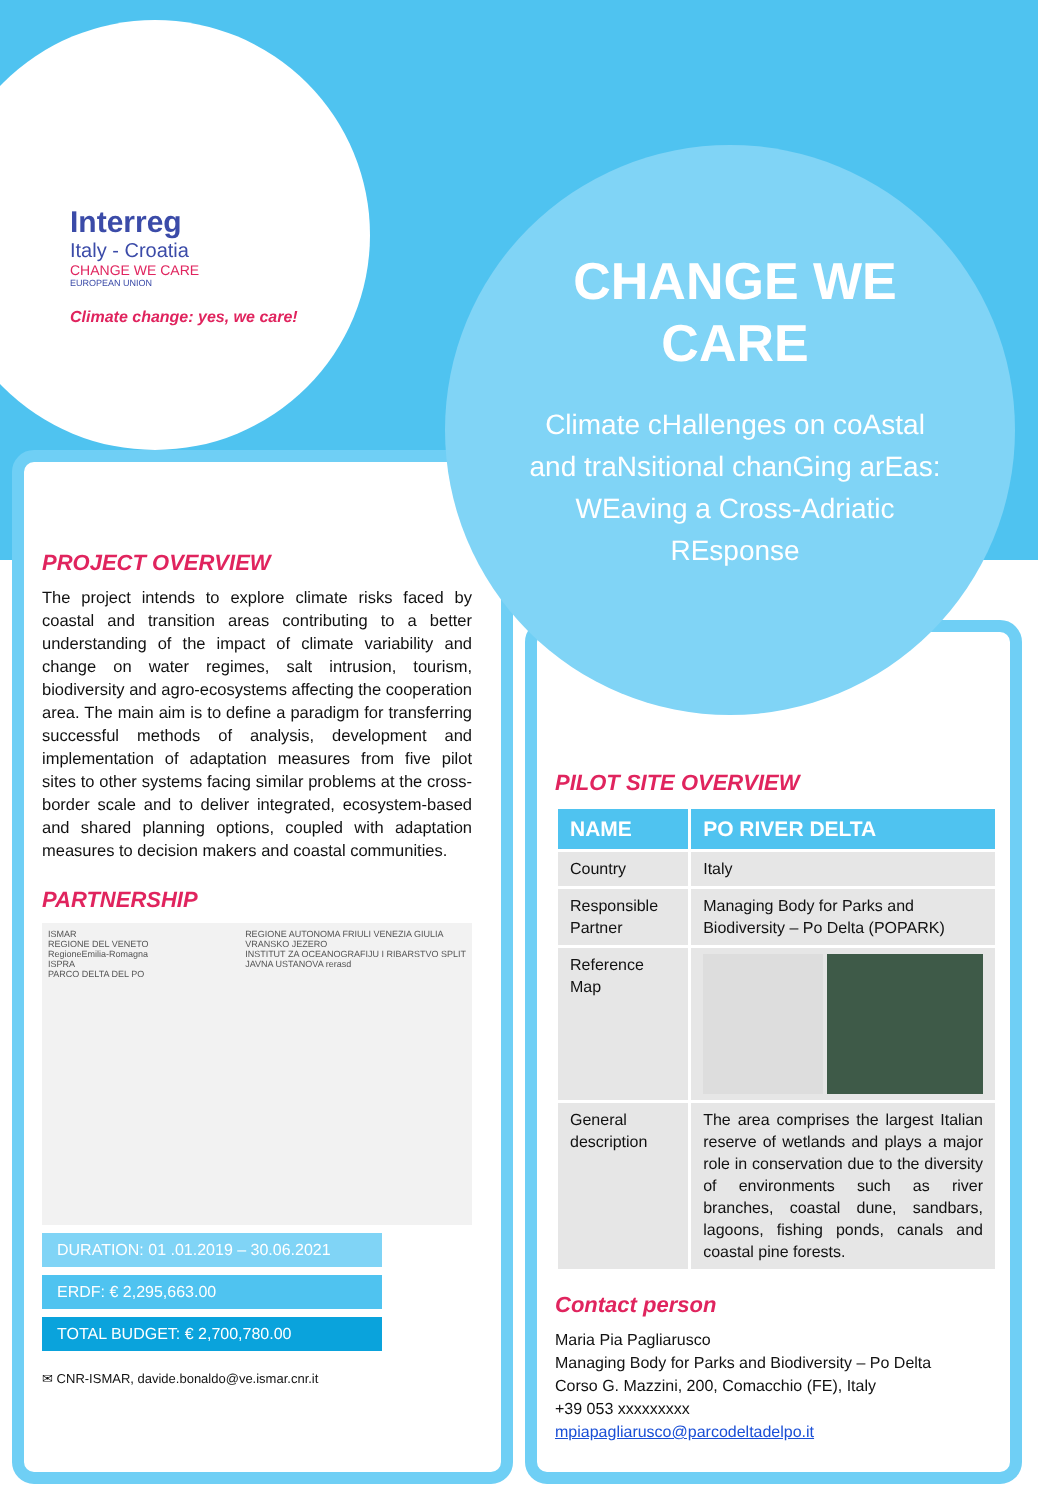Interreg
Italy - Croatia
CHANGE WE CARE
EUROPEAN UNION
Climate change: yes, we care!
CHANGE WE CARE
Climate cHallenges on coAstal and traNsitional chanGing arEas: WEaving a Cross-Adriatic REsponse
PROJECT OVERVIEW
The project intends to explore climate risks faced by coastal and transition areas contributing to a better understanding of the impact of climate variability and change on water regimes, salt intrusion, tourism, biodiversity and agro-ecosystems affecting the cooperation area. The main aim is to define a paradigm for transferring successful methods of analysis, development and implementation of adaptation measures from five pilot sites to other systems facing similar problems at the cross-border scale and to deliver integrated, ecosystem-based and shared planning options, coupled with adaptation measures to decision makers and coastal communities.
PARTNERSHIP
ISMAR
REGIONE DEL VENETO
RegioneEmilia-Romagna
ISPRA
PARCO DELTA DEL PO
REGIONE AUTONOMA FRIULI VENEZIA GIULIA
VRANSKO JEZERO
INSTITUT ZA OCEANOGRAFIJU I RIBARSTVO SPLIT
JAVNA USTANOVA rerasd
DURATION: 01 .01.2019 – 30.06.2021
ERDF: € 2,295,663.00
TOTAL BUDGET: € 2,700,780.00
✉ CNR-ISMAR, davide.bonaldo@ve.ismar.cnr.it
PILOT SITE OVERVIEW
| NAME | PO RIVER DELTA |
| --- | --- |
| Country | Italy |
| Responsible Partner | Managing Body for Parks and Biodiversity – Po Delta (POPARK) |
| Reference Map | |
| General description | The area comprises the largest Italian reserve of wetlands and plays a major role in conservation due to the diversity of environments such as river branches, coastal dune, sandbars, lagoons, fishing ponds, canals and coastal pine forests. |
Contact person
Maria Pia Pagliarusco
Managing Body for Parks and Biodiversity – Po Delta
Corso G. Mazzini, 200, Comacchio (FE), Italy
+39 053 xxxxxxxxx
mpiapagliarusco@parcodeltadelpo.it